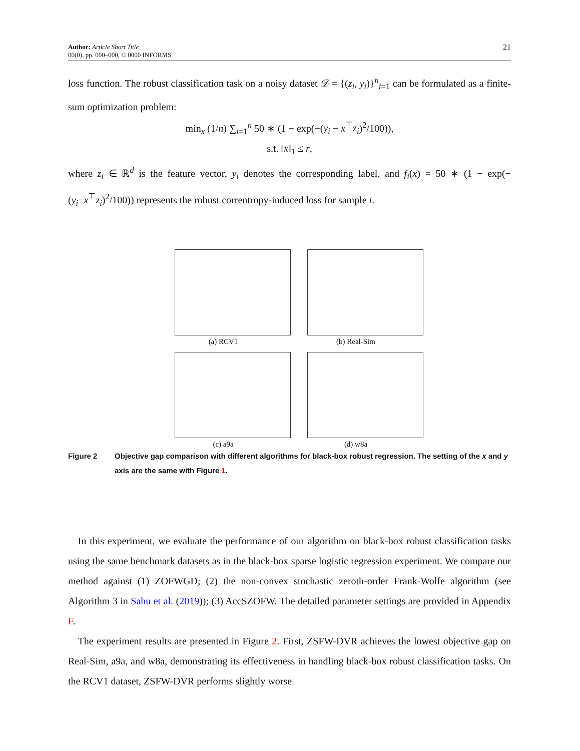21 Author: Article Short Title
00(0), pp. 000–000, © 0000 INFORMS
loss function. The robust classification task on a noisy dataset 𝒟 = {(z<sub>i</sub>, y<sub>i</sub>)}<sup>n</sup><sub>i=1</sub> can be formulated as a finite-sum optimization problem:
min<sub>x</sub> (1/n) ∑<sub>i=1</sub><sup>n</sup> 50 ∗ (1 − exp(−(y<sub>i</sub> − x<sup>⊤</sup>z<sub>i</sub>)<sup>2</sup>/100)),
s.t. ‖x‖<sub>1</sub> ≤ r,
where z<sub>i</sub> ∈ ℝ<sup>d</sup> is the feature vector, y<sub>i</sub> denotes the corresponding label, and f<sub>i</sub>(x) = 50 ∗ (1 − exp(−(y<sub>i</sub>−x<sup>⊤</sup>z<sub>i</sub>)<sup>2</sup>/100)) represents the robust correntropy-induced loss for sample i.
(a) RCV1
(b) Real-Sim
(c) a9a
(d) w8a
Figure 2 Objective gap comparison with different algorithms for black-box robust regression. The setting of the x and y axis are the same with Figure 1.
In this experiment, we evaluate the performance of our algorithm on black-box robust classification tasks using the same benchmark datasets as in the black-box sparse logistic regression experiment. We compare our method against (1) ZOFWGD; (2) the non-convex stochastic zeroth-order Frank-Wolfe algorithm (see Algorithm 3 in Sahu et al. (2019)); (3) AccSZOFW. The detailed parameter settings are provided in Appendix F.
The experiment results are presented in Figure 2. First, ZSFW-DVR achieves the lowest objective gap on Real-Sim, a9a, and w8a, demonstrating its effectiveness in handling black-box robust classification tasks. On the RCV1 dataset, ZSFW-DVR performs slightly worse